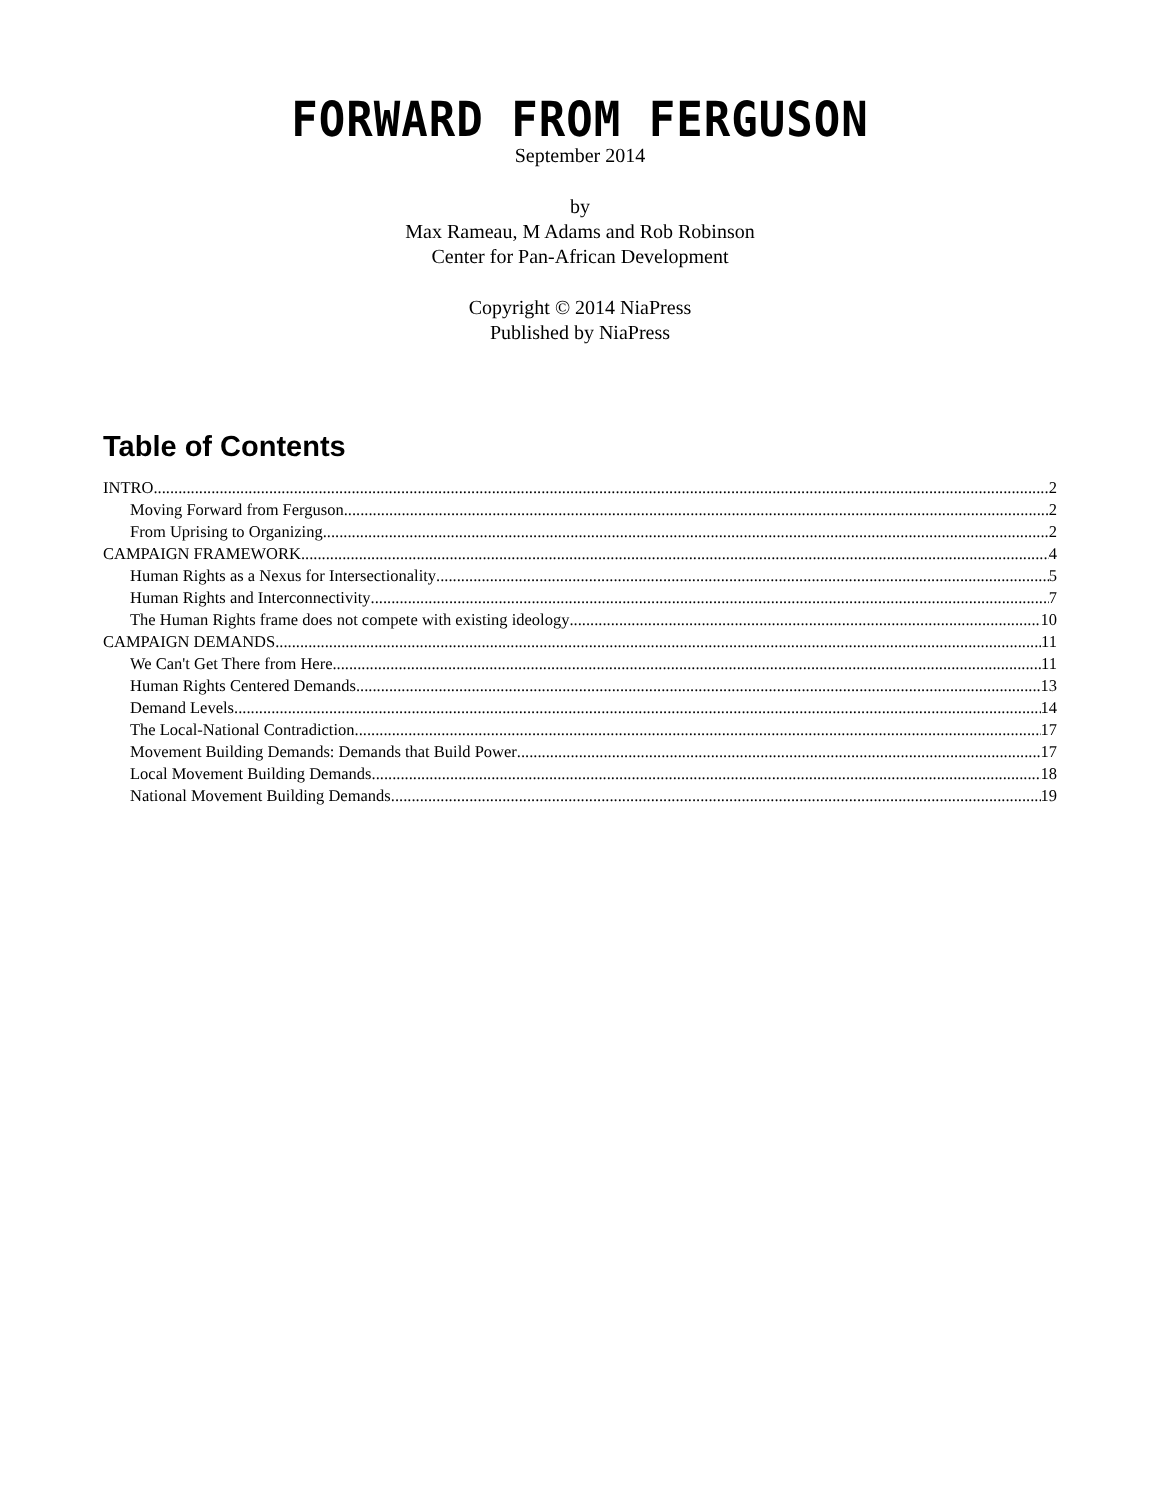FORWARD FROM FERGUSON
September 2014
by
Max Rameau, M Adams and Rob Robinson
Center for Pan-African Development
Copyright © 2014 NiaPress
Published by NiaPress
Table of Contents
INTRO 2
Moving Forward from Ferguson 2
From Uprising to Organizing 2
CAMPAIGN FRAMEWORK 4
Human Rights as a Nexus for Intersectionality 5
Human Rights and Interconnectivity 7
The Human Rights frame does not compete with existing ideology 10
CAMPAIGN DEMANDS 11
We Can't Get There from Here 11
Human Rights Centered Demands 13
Demand Levels 14
The Local-National Contradiction 17
Movement Building Demands: Demands that Build Power 17
Local Movement Building Demands 18
National Movement Building Demands 19